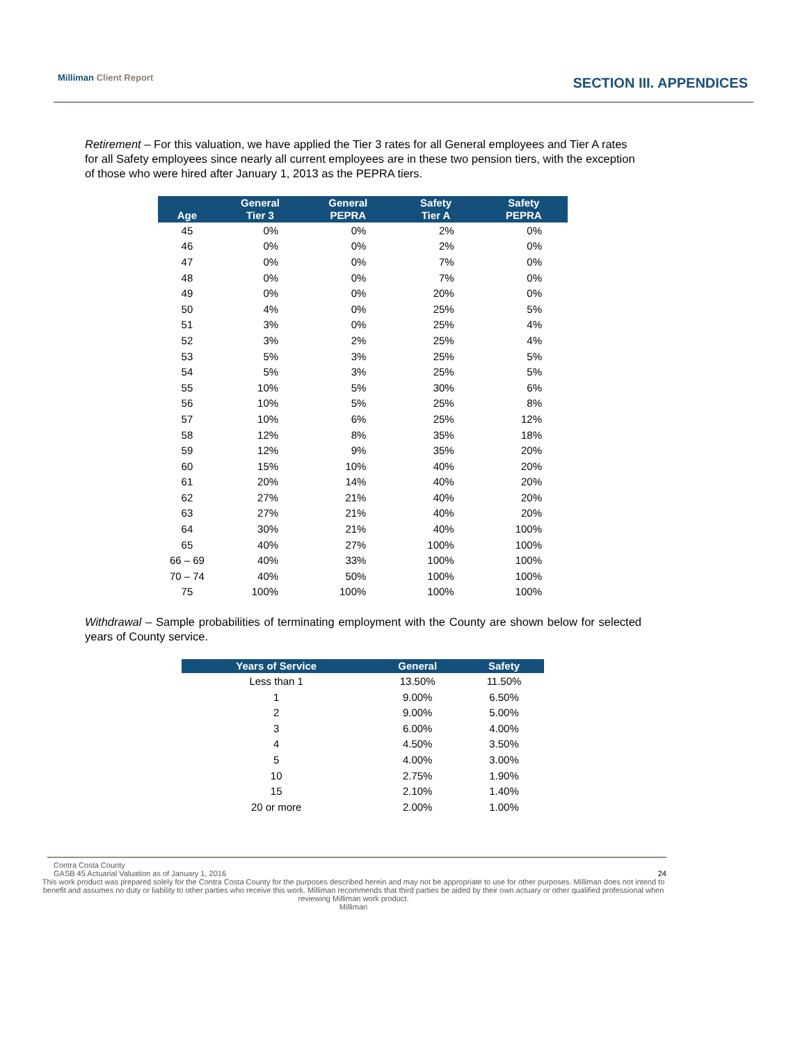Milliman Client Report
SECTION III. APPENDICES
Retirement – For this valuation, we have applied the Tier 3 rates for all General employees and Tier A rates for all Safety employees since nearly all current employees are in these two pension tiers, with the exception of those who were hired after January 1, 2013 as the PEPRA tiers.
| Age | General Tier 3 | General PEPRA | Safety Tier A | Safety PEPRA |
| --- | --- | --- | --- | --- |
| 45 | 0% | 0% | 2% | 0% |
| 46 | 0% | 0% | 2% | 0% |
| 47 | 0% | 0% | 7% | 0% |
| 48 | 0% | 0% | 7% | 0% |
| 49 | 0% | 0% | 20% | 0% |
| 50 | 4% | 0% | 25% | 5% |
| 51 | 3% | 0% | 25% | 4% |
| 52 | 3% | 2% | 25% | 4% |
| 53 | 5% | 3% | 25% | 5% |
| 54 | 5% | 3% | 25% | 5% |
| 55 | 10% | 5% | 30% | 6% |
| 56 | 10% | 5% | 25% | 8% |
| 57 | 10% | 6% | 25% | 12% |
| 58 | 12% | 8% | 35% | 18% |
| 59 | 12% | 9% | 35% | 20% |
| 60 | 15% | 10% | 40% | 20% |
| 61 | 20% | 14% | 40% | 20% |
| 62 | 27% | 21% | 40% | 20% |
| 63 | 27% | 21% | 40% | 20% |
| 64 | 30% | 21% | 40% | 100% |
| 65 | 40% | 27% | 100% | 100% |
| 66 – 69 | 40% | 33% | 100% | 100% |
| 70 – 74 | 40% | 50% | 100% | 100% |
| 75 | 100% | 100% | 100% | 100% |
Withdrawal – Sample probabilities of terminating employment with the County are shown below for selected years of County service.
| Years of Service | General | Safety |
| --- | --- | --- |
| Less than 1 | 13.50% | 11.50% |
| 1 | 9.00% | 6.50% |
| 2 | 9.00% | 5.00% |
| 3 | 6.00% | 4.00% |
| 4 | 4.50% | 3.50% |
| 5 | 4.00% | 3.00% |
| 10 | 2.75% | 1.90% |
| 15 | 2.10% | 1.40% |
| 20 or more | 2.00% | 1.00% |
Contra Costa County
GASB 45 Actuarial Valuation as of January 1, 2016 24
This work product was prepared solely for the Contra Costa County for the purposes described herein and may not be appropriate to use for other purposes. Milliman does not intend to benefit and assumes no duty or liability to other parties who receive this work. Milliman recommends that third parties be aided by their own actuary or other qualified professional when reviewing Milliman work product.
Milliman